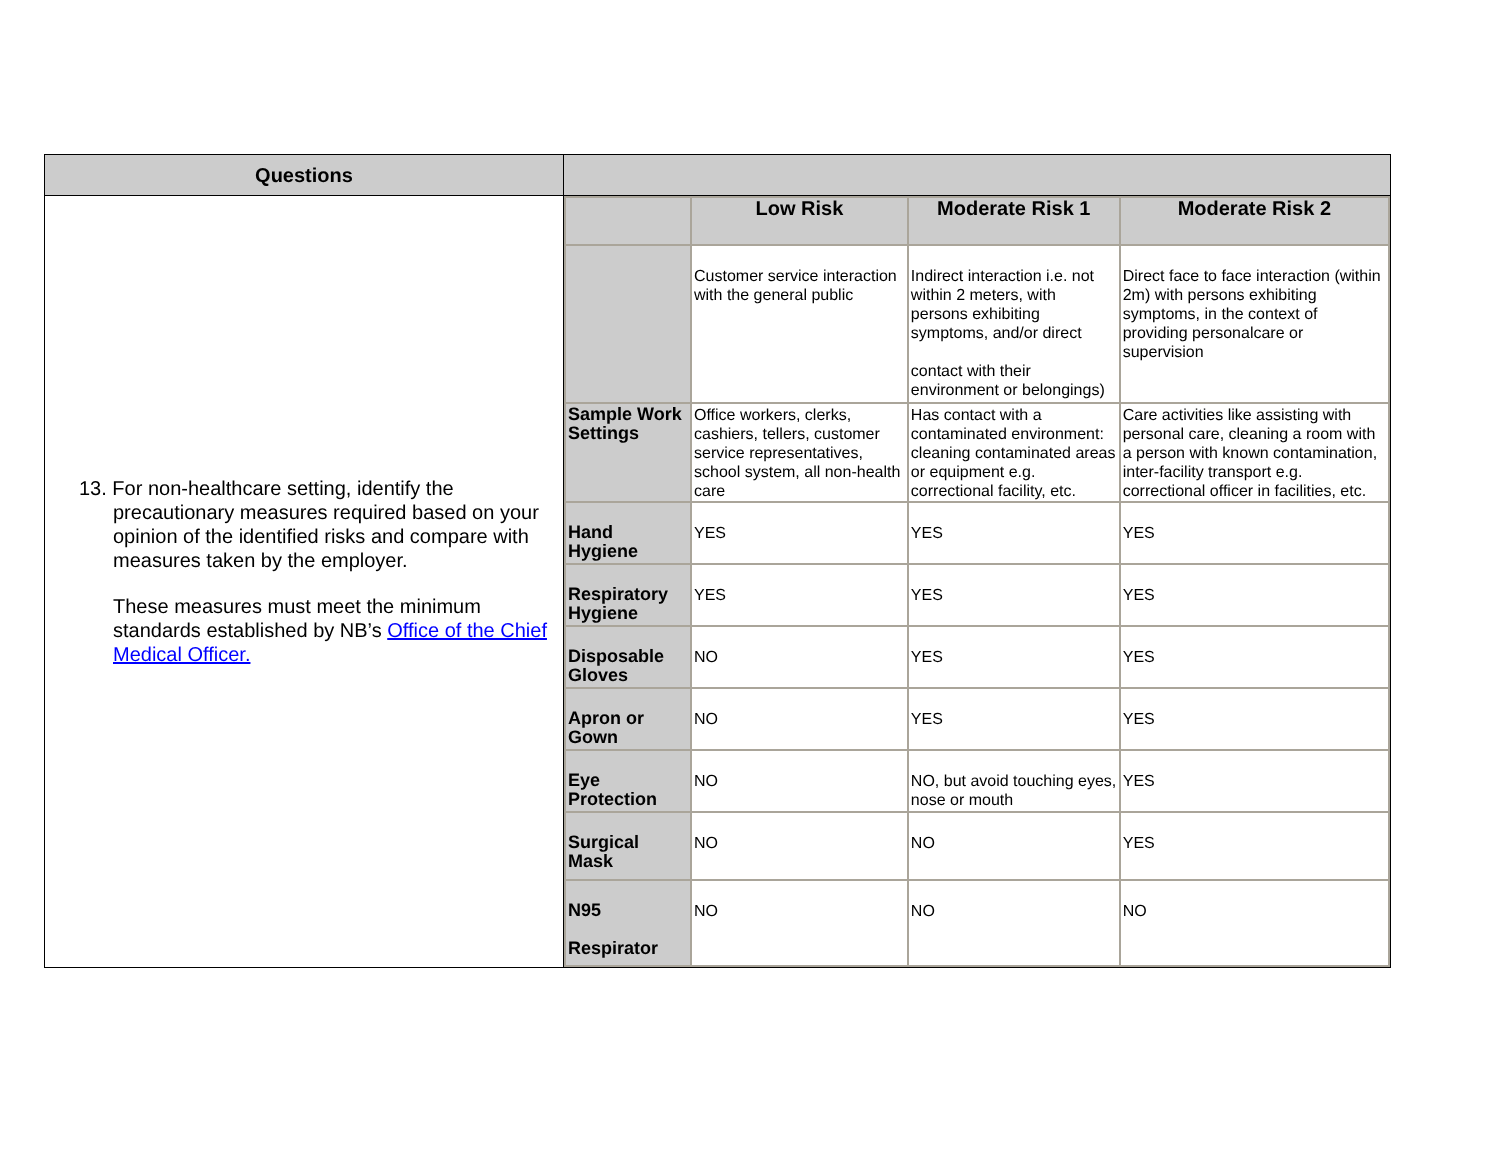| Questions | |
| 13. For non-healthcare setting, identify the precautionary measures required based on your opinion of the identified risks and compare with measures taken by the employer. These measures must meet the minimum standards established by NB’s Office of the Chief Medical Officer. | / / Low Risk / Moderate Risk 1 / Moderate Risk 2 / / --- / --- / --- / --- / / / Customer service interaction with the general public / Indirect interaction i.e. not within 2 meters, with persons exhibiting symptoms, and/or direct contact with their environment or belongings) / Direct face to face interaction (within 2m) with persons exhibiting symptoms, in the context of providing personalcare or supervision / / Sample Work Settings / Office workers, clerks, cashiers, tellers, customer service representatives, school system, all non-health care / Has contact with a contaminated environment: cleaning contaminated areas or equipment e.g. correctional facility, etc. / Care activities like assisting with personal care, cleaning a room with a person with known contamination, inter-facility transport e.g. correctional officer in facilities, etc. / / Hand Hygiene / YES / YES / YES / / Respiratory Hygiene / YES / YES / YES / / Disposable Gloves / NO / YES / YES / / Apron or Gown / NO / YES / YES / / Eye Protection / NO / NO, but avoid touching eyes, nose or mouth / YES / / Surgical Mask / NO / NO / YES / / N95 Respirator / NO / NO / NO / |